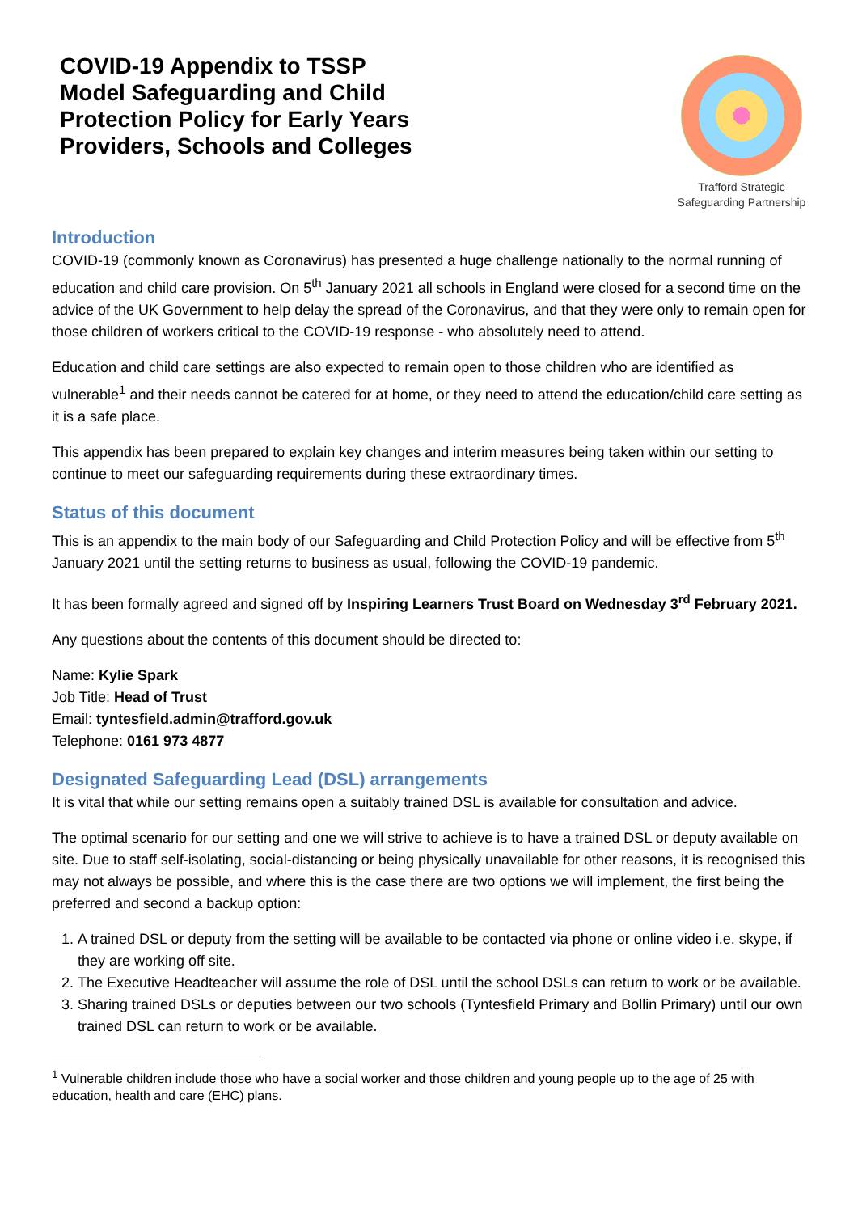COVID-19 Appendix to TSSP
Model Safeguarding and Child
Protection Policy for Early Years
Providers, Schools and Colleges
Trafford Strategic
Safeguarding Partnership
Introduction
COVID-19 (commonly known as Coronavirus) has presented a huge challenge nationally to the normal running of education and child care provision. On 5<sup>th</sup> January 2021 all schools in England were closed for a second time on the advice of the UK Government to help delay the spread of the Coronavirus, and that they were only to remain open for those children of workers critical to the COVID-19 response - who absolutely need to attend.
Education and child care settings are also expected to remain open to those children who are identified as vulnerable<sup>1</sup> and their needs cannot be catered for at home, or they need to attend the education/child care setting as it is a safe place.
This appendix has been prepared to explain key changes and interim measures being taken within our setting to continue to meet our safeguarding requirements during these extraordinary times.
Status of this document
This is an appendix to the main body of our Safeguarding and Child Protection Policy and will be effective from 5<sup>th</sup> January 2021 until the setting returns to business as usual, following the COVID-19 pandemic.
It has been formally agreed and signed off by Inspiring Learners Trust Board on Wednesday 3<sup>rd</sup> February 2021.
Any questions about the contents of this document should be directed to:
Name: Kylie Spark
Job Title: Head of Trust
Email: tyntesfield.admin@trafford.gov.uk
Telephone: 0161 973 4877
Designated Safeguarding Lead (DSL) arrangements
It is vital that while our setting remains open a suitably trained DSL is available for consultation and advice.
The optimal scenario for our setting and one we will strive to achieve is to have a trained DSL or deputy available on site. Due to staff self-isolating, social-distancing or being physically unavailable for other reasons, it is recognised this may not always be possible, and where this is the case there are two options we will implement, the first being the preferred and second a backup option:
1. A trained DSL or deputy from the setting will be available to be contacted via phone or online video i.e. skype, if they are working off site.
2. The Executive Headteacher will assume the role of DSL until the school DSLs can return to work or be available.
3. Sharing trained DSLs or deputies between our two schools (Tyntesfield Primary and Bollin Primary) until our own trained DSL can return to work or be available.
<sup>1</sup> Vulnerable children include those who have a social worker and those children and young people up to the age of 25 with education, health and care (EHC) plans.